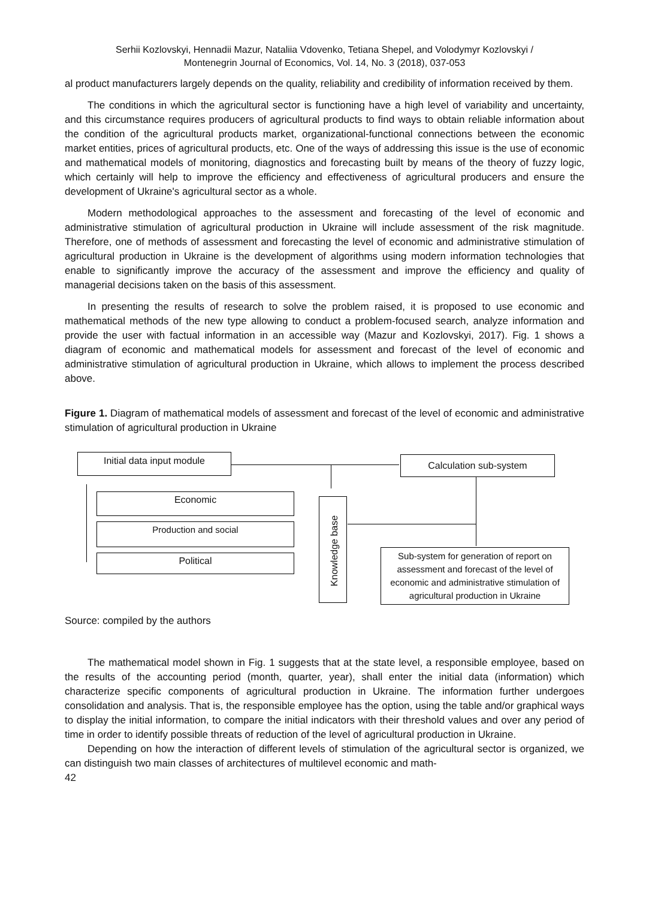Serhii Kozlovskyi, Hennadii Mazur, Nataliia Vdovenko, Tetiana Shepel, and Volodymyr Kozlovskyi /
Montenegrin Journal of Economics, Vol. 14, No. 3 (2018), 037-053
al product manufacturers largely depends on the quality, reliability and credibility of information received by them.
The conditions in which the agricultural sector is functioning have a high level of variability and uncertainty, and this circumstance requires producers of agricultural products to find ways to obtain reliable information about the condition of the agricultural products market, organizational-functional connections between the economic market entities, prices of agricultural products, etc. One of the ways of addressing this issue is the use of economic and mathematical models of monitoring, diagnostics and forecasting built by means of the theory of fuzzy logic, which certainly will help to improve the efficiency and effectiveness of agricultural producers and ensure the development of Ukraine's agricultural sector as a whole.
Modern methodological approaches to the assessment and forecasting of the level of economic and administrative stimulation of agricultural production in Ukraine will include assessment of the risk magnitude. Therefore, one of methods of assessment and forecasting the level of economic and administrative stimulation of agricultural production in Ukraine is the development of algorithms using modern information technologies that enable to significantly improve the accuracy of the assessment and improve the efficiency and quality of managerial decisions taken on the basis of this assessment.
In presenting the results of research to solve the problem raised, it is proposed to use economic and mathematical methods of the new type allowing to conduct a problem-focused search, analyze information and provide the user with factual information in an accessible way (Mazur and Kozlovskyi, 2017). Fig. 1 shows a diagram of economic and mathematical models for assessment and forecast of the level of economic and administrative stimulation of agricultural production in Ukraine, which allows to implement the process described above.
Figure 1. Diagram of mathematical models of assessment and forecast of the level of economic and administrative stimulation of agricultural production in Ukraine
Initial data input module Calculation sub-system
Economic
Production and social
Political
Knowledge base
Sub-system for generation of report on assessment and forecast of the level of economic and administrative stimulation of agricultural production in Ukraine
Source: compiled by the authors
The mathematical model shown in Fig. 1 suggests that at the state level, a responsible employee, based on the results of the accounting period (month, quarter, year), shall enter the initial data (information) which characterize specific components of agricultural production in Ukraine. The information further undergoes consolidation and analysis. That is, the responsible employee has the option, using the table and/or graphical ways to display the initial information, to compare the initial indicators with their threshold values and over any period of time in order to identify possible threats of reduction of the level of agricultural production in Ukraine.
Depending on how the interaction of different levels of stimulation of the agricultural sector is organized, we can distinguish two main classes of architectures of multilevel economic and math-
42